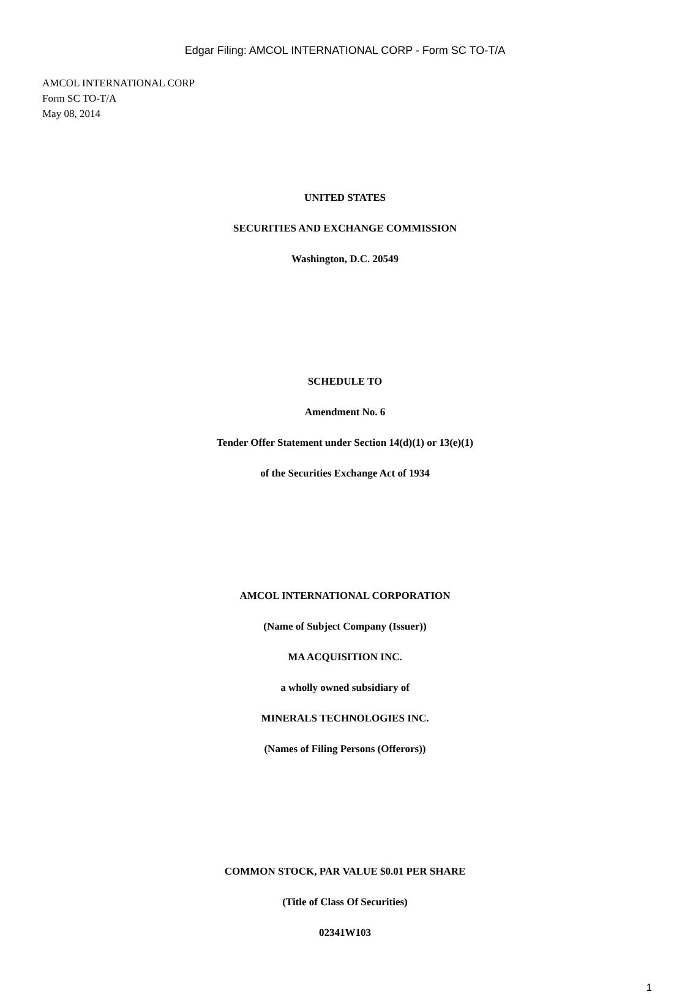Edgar Filing: AMCOL INTERNATIONAL CORP - Form SC TO-T/A
AMCOL INTERNATIONAL CORP
Form SC TO-T/A
May 08, 2014
UNITED STATES
SECURITIES AND EXCHANGE COMMISSION
Washington, D.C. 20549
SCHEDULE TO
Amendment No. 6
Tender Offer Statement under Section 14(d)(1) or 13(e)(1)
of the Securities Exchange Act of 1934
AMCOL INTERNATIONAL CORPORATION
(Name of Subject Company (Issuer))
MA ACQUISITION INC.
a wholly owned subsidiary of
MINERALS TECHNOLOGIES INC.
(Names of Filing Persons (Offerors))
COMMON STOCK, PAR VALUE $0.01 PER SHARE
(Title of Class Of Securities)
02341W103
1